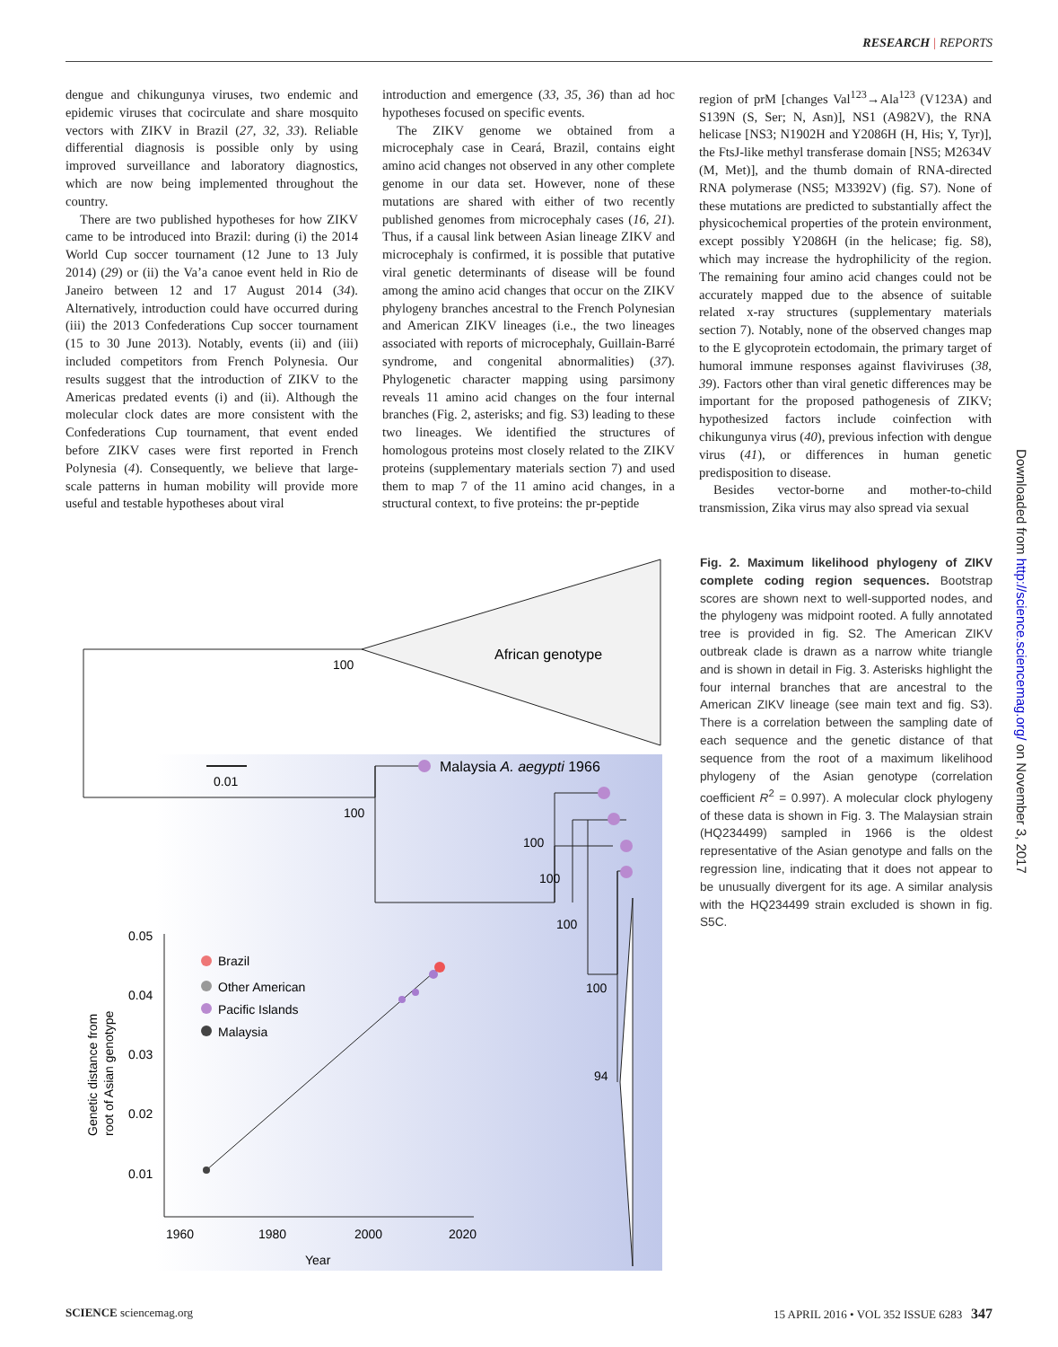RESEARCH | REPORTS
dengue and chikungunya viruses, two endemic and epidemic viruses that cocirculate and share mosquito vectors with ZIKV in Brazil (27, 32, 33). Reliable differential diagnosis is possible only by using improved surveillance and laboratory diagnostics, which are now being implemented throughout the country.
There are two published hypotheses for how ZIKV came to be introduced into Brazil: during (i) the 2014 World Cup soccer tournament (12 June to 13 July 2014) (29) or (ii) the Va’a canoe event held in Rio de Janeiro between 12 and 17 August 2014 (34). Alternatively, introduction could have occurred during (iii) the 2013 Confederations Cup soccer tournament (15 to 30 June 2013). Notably, events (ii) and (iii) included competitors from French Polynesia. Our results suggest that the introduction of ZIKV to the Americas predated events (i) and (ii). Although the molecular clock dates are more consistent with the Confederations Cup tournament, that event ended before ZIKV cases were first reported in French Polynesia (4). Consequently, we believe that large-scale patterns in human mobility will provide more useful and testable hypotheses about viral
introduction and emergence (33, 35, 36) than ad hoc hypotheses focused on specific events.
The ZIKV genome we obtained from a microcephaly case in Ceará, Brazil, contains eight amino acid changes not observed in any other complete genome in our data set. However, none of these mutations are shared with either of two recently published genomes from microcephaly cases (16, 21). Thus, if a causal link between Asian lineage ZIKV and microcephaly is confirmed, it is possible that putative viral genetic determinants of disease will be found among the amino acid changes that occur on the ZIKV phylogeny branches ancestral to the French Polynesian and American ZIKV lineages (i.e., the two lineages associated with reports of microcephaly, Guillain-Barré syndrome, and congenital abnormalities) (37). Phylogenetic character mapping using parsimony reveals 11 amino acid changes on the four internal branches (Fig. 2, asterisks; and fig. S3) leading to these two lineages. We identified the structures of homologous proteins most closely related to the ZIKV proteins (supplementary materials section 7) and used them to map 7 of the 11 amino acid changes, in a structural context, to five proteins: the pr-peptide
region of prM [changes Val<sup>123</sup>→Ala<sup>123</sup> (V123A) and S139N (S, Ser; N, Asn)], NS1 (A982V), the RNA helicase [NS3; N1902H and Y2086H (H, His; Y, Tyr)], the FtsJ-like methyl transferase domain [NS5; M2634V (M, Met)], and the thumb domain of RNA-directed RNA polymerase (NS5; M3392V) (fig. S7). None of these mutations are predicted to substantially affect the physicochemical properties of the protein environment, except possibly Y2086H (in the helicase; fig. S8), which may increase the hydrophilicity of the region. The remaining four amino acid changes could not be accurately mapped due to the absence of suitable related x-ray structures (supplementary materials section 7). Notably, none of the observed changes map to the E glycoprotein ectodomain, the primary target of humoral immune responses against flaviviruses (38, 39). Factors other than viral genetic differences may be important for the proposed pathogenesis of ZIKV; hypothesized factors include coinfection with chikungunya virus (40), previous infection with dengue virus (41), or differences in human genetic predisposition to disease.
Besides vector-borne and mother-to-child transmission, Zika virus may also spread via sexual
African genotype
100
100
0.01
Malaysia A. aegypti 1966
100
100
100
100
94
0.05
0.04
0.03
0.02
0.01
1960
1980
2000
2020
Year
Genetic distance from
root of Asian genotype
Brazil
Other American
Pacific Islands
Malaysia
Fig. 2. Maximum likelihood phylogeny of ZIKV complete coding region sequences. Bootstrap scores are shown next to well-supported nodes, and the phylogeny was midpoint rooted. A fully annotated tree is provided in fig. S2. The American ZIKV outbreak clade is drawn as a narrow white triangle and is shown in detail in Fig. 3. Asterisks highlight the four internal branches that are ancestral to the American ZIKV lineage (see main text and fig. S3). There is a correlation between the sampling date of each sequence and the genetic distance of that sequence from the root of a maximum likelihood phylogeny of the Asian genotype (correlation coefficient R<sup>2</sup> = 0.997). A molecular clock phylogeny of these data is shown in Fig. 3. The Malaysian strain (HQ234499) sampled in 1966 is the oldest representative of the Asian genotype and falls on the regression line, indicating that it does not appear to be unusually divergent for its age. A similar analysis with the HQ234499 strain excluded is shown in fig. S5C.
Downloaded from http://science.sciencemag.org/ on November 3, 2017
SCIENCE sciencemag.org 15 APRIL 2016 • VOL 352 ISSUE 6283 347